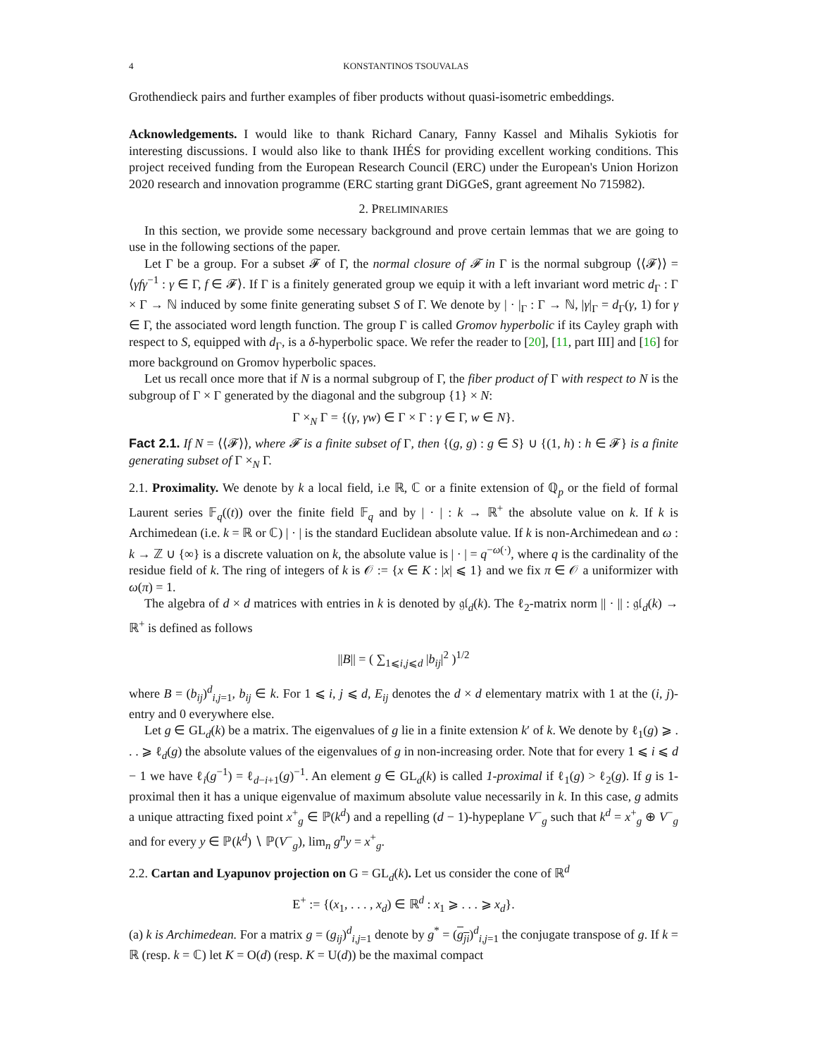4 KONSTANTINOS TSOUVALAS
Grothendieck pairs and further examples of fiber products without quasi-isometric embeddings.
Acknowledgements. I would like to thank Richard Canary, Fanny Kassel and Mihalis Sykiotis for interesting discussions. I would also like to thank IHÉS for providing excellent working conditions. This project received funding from the European Research Council (ERC) under the European's Union Horizon 2020 research and innovation programme (ERC starting grant DiGGeS, grant agreement No 715982).
2. PRELIMINARIES
In this section, we provide some necessary background and prove certain lemmas that we are going to use in the following sections of the paper.
Let Γ be a group. For a subset 𝓕 of Γ, the normal closure of 𝓕 in Γ is the normal subgroup ⟨⟨𝓕⟩⟩ = ⟨γfγ<sup>−1</sup> : γ ∈ Γ, f ∈ 𝓕⟩. If Γ is a finitely generated group we equip it with a left invariant word metric d<sub>Γ</sub> : Γ × Γ → ℕ induced by some finite generating subset S of Γ. We denote by | · |<sub>Γ</sub> : Γ → ℕ, |γ|<sub>Γ</sub> = d<sub>Γ</sub>(γ, 1) for γ ∈ Γ, the associated word length function. The group Γ is called Gromov hyperbolic if its Cayley graph with respect to S, equipped with d<sub>Γ</sub>, is a δ-hyperbolic space. We refer the reader to [20], [11, part III] and [16] for more background on Gromov hyperbolic spaces.
Let us recall once more that if N is a normal subgroup of Γ, the fiber product of Γ with respect to N is the subgroup of Γ × Γ generated by the diagonal and the subgroup {1} × N:
Γ ×<sub>N</sub> Γ = {(γ, γw) ∈ Γ × Γ : γ ∈ Γ, w ∈ N}.
Fact 2.1. If N = ⟨⟨𝓕⟩⟩, where 𝓕 is a finite subset of Γ, then {(g, g) : g ∈ S} ∪ {(1, h) : h ∈ 𝓕} is a finite generating subset of Γ ×<sub>N</sub> Γ.
2.1. Proximality. We denote by k a local field, i.e ℝ, ℂ or a finite extension of ℚ<sub>p</sub> or the field of formal Laurent series 𝔽<sub>q</sub>((t)) over the finite field 𝔽<sub>q</sub> and by | · | : k → ℝ<sup>+</sup> the absolute value on k. If k is Archimedean (i.e. k = ℝ or ℂ) | · | is the standard Euclidean absolute value. If k is non-Archimedean and ω : k → ℤ ∪ {∞} is a discrete valuation on k, the absolute value is | · | = q<sup>−ω(·)</sup>, where q is the cardinality of the residue field of k. The ring of integers of k is 𝒪 := {x ∈ K : |x| ⩽ 1} and we fix π ∈ 𝒪 a uniformizer with ω(π) = 1.
The algebra of d × d matrices with entries in k is denoted by 𝔤𝔩<sub>d</sub>(k). The ℓ<sub>2</sub>-matrix norm || · || : 𝔤𝔩<sub>d</sub>(k) → ℝ<sup>+</sup> is defined as follows
||B|| = ( ∑<sub>1⩽i,j⩽d</sub> |b<sub>ij</sub>|<sup>2</sup> )<sup>1/2</sup>
where B = (b<sub>ij</sub>)<sup>d</sup><sub>i,j=1</sub>, b<sub>ij</sub> ∈ k. For 1 ⩽ i, j ⩽ d, E<sub>ij</sub> denotes the d × d elementary matrix with 1 at the (i, j)-entry and 0 everywhere else.
Let g ∈ GL<sub>d</sub>(k) be a matrix. The eigenvalues of g lie in a finite extension k′ of k. We denote by ℓ<sub>1</sub>(g) ⩾ . . . ⩾ ℓ<sub>d</sub>(g) the absolute values of the eigenvalues of g in non-increasing order. Note that for every 1 ⩽ i ⩽ d − 1 we have ℓ<sub>i</sub>(g<sup>−1</sup>) = ℓ<sub>d−i+1</sub>(g)<sup>−1</sup>. An element g ∈ GL<sub>d</sub>(k) is called 1-proximal if ℓ<sub>1</sub>(g) > ℓ<sub>2</sub>(g). If g is 1-proximal then it has a unique eigenvalue of maximum absolute value necessarily in k. In this case, g admits a unique attracting fixed point x<sup>+</sup><sub>g</sub> ∈ ℙ(k<sup>d</sup>) and a repelling (d − 1)-hypeplane V<sup>−</sup><sub>g</sub> such that k<sup>d</sup> = x<sup>+</sup><sub>g</sub> ⊕ V<sup>−</sup><sub>g</sub> and for every y ∈ ℙ(k<sup>d</sup>) ∖ ℙ(V<sup>−</sup><sub>g</sub>), lim<sub>n</sub> g<sup>n</sup>y = x<sup>+</sup><sub>g</sub>.
2.2. Cartan and Lyapunov projection on G = GL<sub>d</sub>(k). Let us consider the cone of ℝ<sup>d</sup>
E<sup>+</sup> := {(x<sub>1</sub>, . . . , x<sub>d</sub>) ∈ ℝ<sup>d</sup> : x<sub>1</sub> ⩾ . . . ⩾ x<sub>d</sub>}.
(a) k is Archimedean. For a matrix g = (g<sub>ij</sub>)<sup>d</sup><sub>i,j=1</sub> denote by g<sup>*</sup> = (g<sub>ji</sub>)<sup>d</sup><sub>i,j=1</sub> the conjugate transpose of g. If k = ℝ (resp. k = ℂ) let K = O(d) (resp. K = U(d)) be the maximal compact